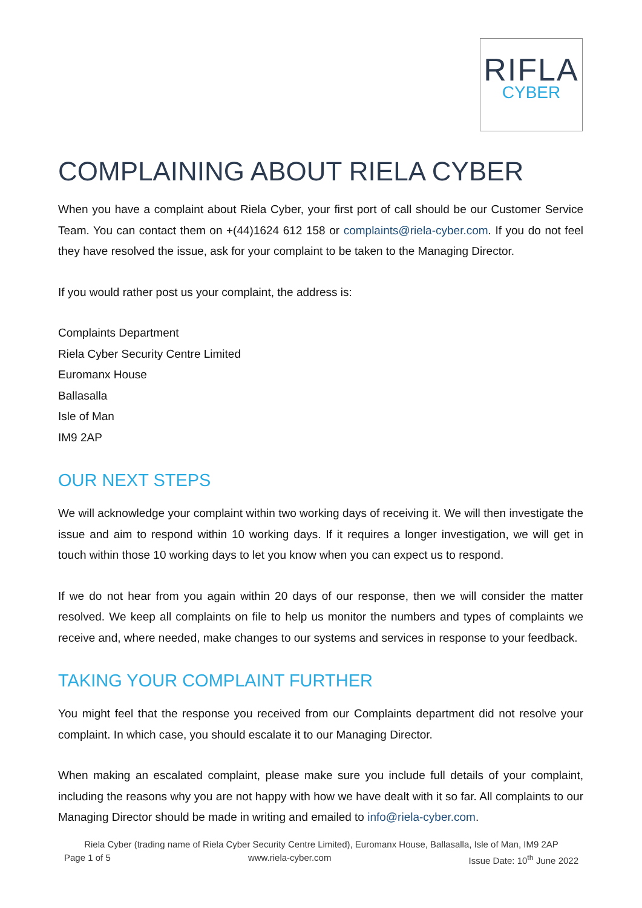RIFLA
CYBER
COMPLAINING ABOUT RIELA CYBER
When you have a complaint about Riela Cyber, your first port of call should be our Customer Service Team. You can contact them on +(44)1624 612 158 or complaints@riela-cyber.com. If you do not feel they have resolved the issue, ask for your complaint to be taken to the Managing Director.
If you would rather post us your complaint, the address is:
Complaints Department
Riela Cyber Security Centre Limited
Euromanx House
Ballasalla
Isle of Man
IM9 2AP
OUR NEXT STEPS
We will acknowledge your complaint within two working days of receiving it. We will then investigate the issue and aim to respond within 10 working days. If it requires a longer investigation, we will get in touch within those 10 working days to let you know when you can expect us to respond.
If we do not hear from you again within 20 days of our response, then we will consider the matter resolved. We keep all complaints on file to help us monitor the numbers and types of complaints we receive and, where needed, make changes to our systems and services in response to your feedback.
TAKING YOUR COMPLAINT FURTHER
You might feel that the response you received from our Complaints department did not resolve your complaint. In which case, you should escalate it to our Managing Director.
When making an escalated complaint, please make sure you include full details of your complaint, including the reasons why you are not happy with how we have dealt with it so far. All complaints to our Managing Director should be made in writing and emailed to info@riela-cyber.com.
Riela Cyber (trading name of Riela Cyber Security Centre Limited), Euromanx House, Ballasalla, Isle of Man, IM9 2AP
Page 1 of 5 www.riela-cyber.com Issue Date: 10<sup>th</sup> June 2022